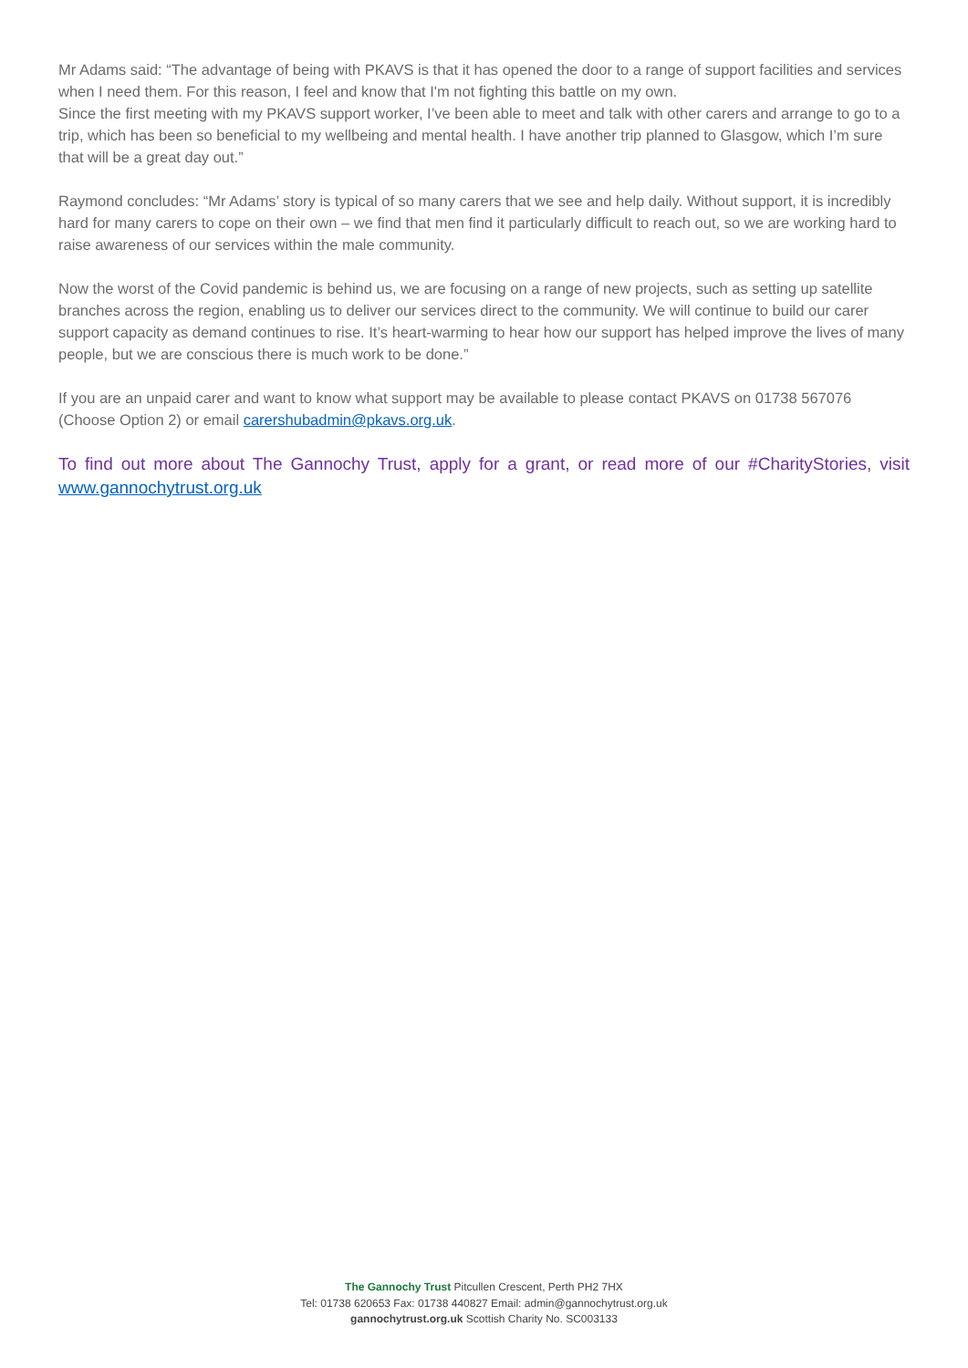Mr Adams said: “The advantage of being with PKAVS is that it has opened the door to a range of support facilities and services when I need them. For this reason, I feel and know that I'm not fighting this battle on my own.
Since the first meeting with my PKAVS support worker, I’ve been able to meet and talk with other carers and arrange to go to a trip, which has been so beneficial to my wellbeing and mental health. I have another trip planned to Glasgow, which I’m sure that will be a great day out.”
Raymond concludes: “Mr Adams’ story is typical of so many carers that we see and help daily. Without support, it is incredibly hard for many carers to cope on their own – we find that men find it particularly difficult to reach out, so we are working hard to raise awareness of our services within the male community.
Now the worst of the Covid pandemic is behind us, we are focusing on a range of new projects, such as setting up satellite branches across the region, enabling us to deliver our services direct to the community. We will continue to build our carer support capacity as demand continues to rise. It’s heart-warming to hear how our support has helped improve the lives of many people, but we are conscious there is much work to be done.”
If you are an unpaid carer and want to know what support may be available to please contact PKAVS on 01738 567076 (Choose Option 2) or email carershubadmin@pkavs.org.uk.
To find out more about The Gannochy Trust, apply for a grant, or read more of our #CharityStories, visit www.gannochytrust.org.uk
The Gannochy Trust Pitcullen Crescent, Perth PH2 7HX
Tel: 01738 620653 Fax: 01738 440827 Email: admin@gannochytrust.org.uk
gannochytrust.org.uk Scottish Charity No. SC003133